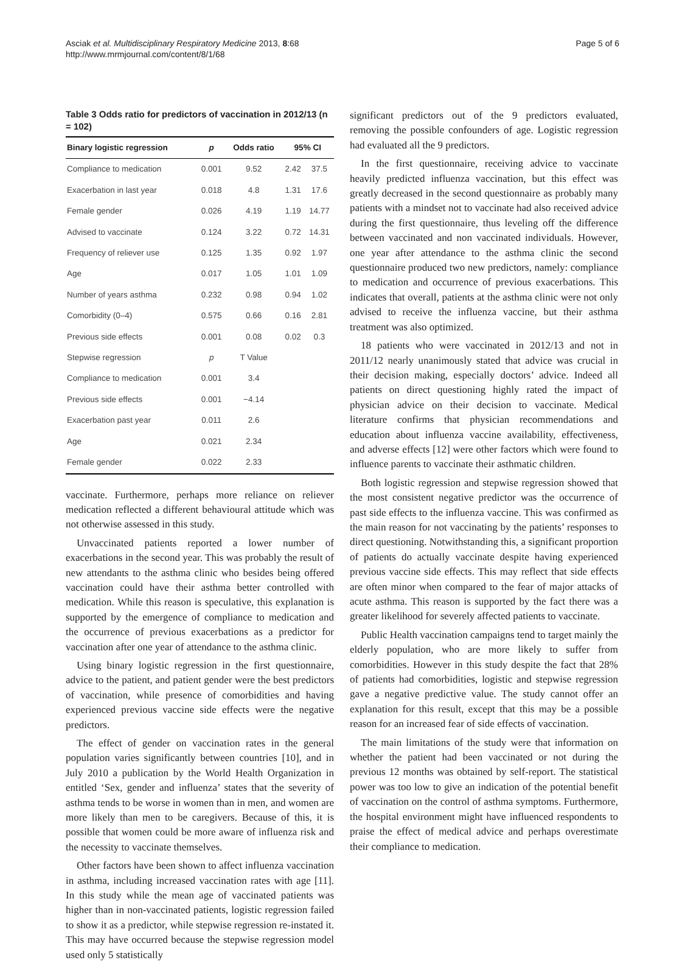Asciak et al. Multidisciplinary Respiratory Medicine 2013, 8:68
http://www.mrmjournal.com/content/8/1/68
Page 5 of 6
Table 3 Odds ratio for predictors of vaccination in 2012/13 (n = 102)
| Binary logistic regression | p | Odds ratio | 95% CI | |
| --- | --- | --- | --- | --- |
| Compliance to medication | 0.001 | 9.52 | 2.42 | 37.5 |
| Exacerbation in last year | 0.018 | 4.8 | 1.31 | 17.6 |
| Female gender | 0.026 | 4.19 | 1.19 | 14.77 |
| Advised to vaccinate | 0.124 | 3.22 | 0.72 | 14.31 |
| Frequency of reliever use | 0.125 | 1.35 | 0.92 | 1.97 |
| Age | 0.017 | 1.05 | 1.01 | 1.09 |
| Number of years asthma | 0.232 | 0.98 | 0.94 | 1.02 |
| Comorbidity (0–4) | 0.575 | 0.66 | 0.16 | 2.81 |
| Previous side effects | 0.001 | 0.08 | 0.02 | 0.3 |
| Stepwise regression | p | T Value | | |
| Compliance to medication | 0.001 | 3.4 | | |
| Previous side effects | 0.001 | −4.14 | | |
| Exacerbation past year | 0.011 | 2.6 | | |
| Age | 0.021 | 2.34 | | |
| Female gender | 0.022 | 2.33 | | |
vaccinate. Furthermore, perhaps more reliance on reliever medication reflected a different behavioural attitude which was not otherwise assessed in this study.
Unvaccinated patients reported a lower number of exacerbations in the second year. This was probably the result of new attendants to the asthma clinic who besides being offered vaccination could have their asthma better controlled with medication. While this reason is speculative, this explanation is supported by the emergence of compliance to medication and the occurrence of previous exacerbations as a predictor for vaccination after one year of attendance to the asthma clinic.
Using binary logistic regression in the first questionnaire, advice to the patient, and patient gender were the best predictors of vaccination, while presence of comorbidities and having experienced previous vaccine side effects were the negative predictors.
The effect of gender on vaccination rates in the general population varies significantly between countries [10], and in July 2010 a publication by the World Health Organization in entitled ‘Sex, gender and influenza’ states that the severity of asthma tends to be worse in women than in men, and women are more likely than men to be caregivers. Because of this, it is possible that women could be more aware of influenza risk and the necessity to vaccinate themselves.
Other factors have been shown to affect influenza vaccination in asthma, including increased vaccination rates with age [11]. In this study while the mean age of vaccinated patients was higher than in non-vaccinated patients, logistic regression failed to show it as a predictor, while stepwise regression re-instated it. This may have occurred because the stepwise regression model used only 5 statistically
significant predictors out of the 9 predictors evaluated, removing the possible confounders of age. Logistic regression had evaluated all the 9 predictors.
In the first questionnaire, receiving advice to vaccinate heavily predicted influenza vaccination, but this effect was greatly decreased in the second questionnaire as probably many patients with a mindset not to vaccinate had also received advice during the first questionnaire, thus leveling off the difference between vaccinated and non vaccinated individuals. However, one year after attendance to the asthma clinic the second questionnaire produced two new predictors, namely: compliance to medication and occurrence of previous exacerbations. This indicates that overall, patients at the asthma clinic were not only advised to receive the influenza vaccine, but their asthma treatment was also optimized.
18 patients who were vaccinated in 2012/13 and not in 2011/12 nearly unanimously stated that advice was crucial in their decision making, especially doctors’ advice. Indeed all patients on direct questioning highly rated the impact of physician advice on their decision to vaccinate. Medical literature confirms that physician recommendations and education about influenza vaccine availability, effectiveness, and adverse effects [12] were other factors which were found to influence parents to vaccinate their asthmatic children.
Both logistic regression and stepwise regression showed that the most consistent negative predictor was the occurrence of past side effects to the influenza vaccine. This was confirmed as the main reason for not vaccinating by the patients’ responses to direct questioning. Notwithstanding this, a significant proportion of patients do actually vaccinate despite having experienced previous vaccine side effects. This may reflect that side effects are often minor when compared to the fear of major attacks of acute asthma. This reason is supported by the fact there was a greater likelihood for severely affected patients to vaccinate.
Public Health vaccination campaigns tend to target mainly the elderly population, who are more likely to suffer from comorbidities. However in this study despite the fact that 28% of patients had comorbidities, logistic and stepwise regression gave a negative predictive value. The study cannot offer an explanation for this result, except that this may be a possible reason for an increased fear of side effects of vaccination.
The main limitations of the study were that information on whether the patient had been vaccinated or not during the previous 12 months was obtained by self-report. The statistical power was too low to give an indication of the potential benefit of vaccination on the control of asthma symptoms. Furthermore, the hospital environment might have influenced respondents to praise the effect of medical advice and perhaps overestimate their compliance to medication.